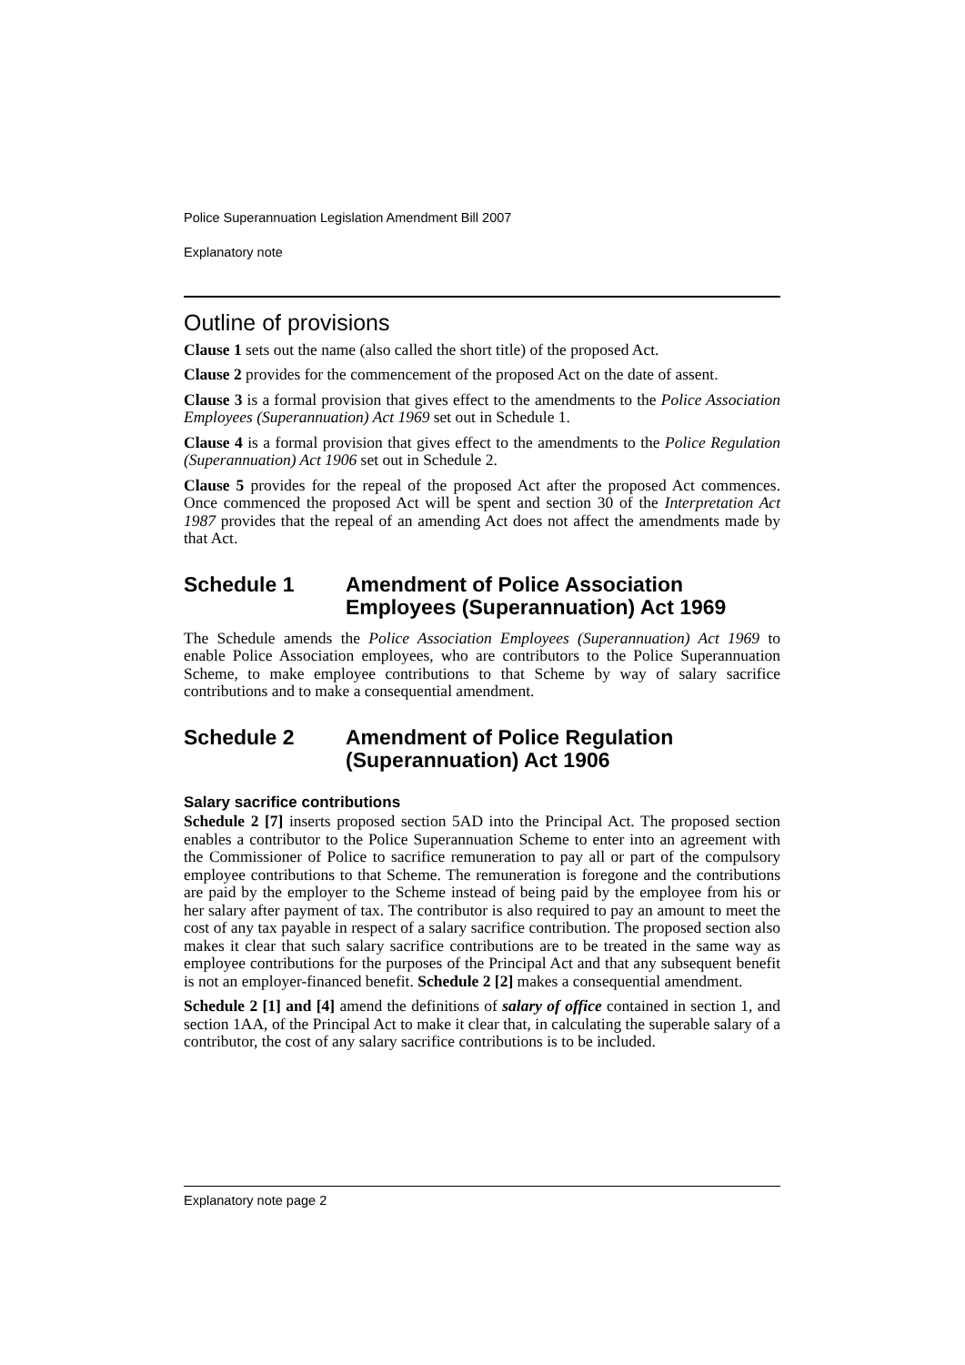Police Superannuation Legislation Amendment Bill 2007
Explanatory note
Outline of provisions
Clause 1 sets out the name (also called the short title) of the proposed Act.
Clause 2 provides for the commencement of the proposed Act on the date of assent.
Clause 3 is a formal provision that gives effect to the amendments to the Police Association Employees (Superannuation) Act 1969 set out in Schedule 1.
Clause 4 is a formal provision that gives effect to the amendments to the Police Regulation (Superannuation) Act 1906 set out in Schedule 2.
Clause 5 provides for the repeal of the proposed Act after the proposed Act commences. Once commenced the proposed Act will be spent and section 30 of the Interpretation Act 1987 provides that the repeal of an amending Act does not affect the amendments made by that Act.
Schedule 1 Amendment of Police Association Employees (Superannuation) Act 1969
The Schedule amends the Police Association Employees (Superannuation) Act 1969 to enable Police Association employees, who are contributors to the Police Superannuation Scheme, to make employee contributions to that Scheme by way of salary sacrifice contributions and to make a consequential amendment.
Schedule 2 Amendment of Police Regulation (Superannuation) Act 1906
Salary sacrifice contributions
Schedule 2 [7] inserts proposed section 5AD into the Principal Act. The proposed section enables a contributor to the Police Superannuation Scheme to enter into an agreement with the Commissioner of Police to sacrifice remuneration to pay all or part of the compulsory employee contributions to that Scheme. The remuneration is foregone and the contributions are paid by the employer to the Scheme instead of being paid by the employee from his or her salary after payment of tax. The contributor is also required to pay an amount to meet the cost of any tax payable in respect of a salary sacrifice contribution. The proposed section also makes it clear that such salary sacrifice contributions are to be treated in the same way as employee contributions for the purposes of the Principal Act and that any subsequent benefit is not an employer-financed benefit. Schedule 2 [2] makes a consequential amendment.
Schedule 2 [1] and [4] amend the definitions of salary of office contained in section 1, and section 1AA, of the Principal Act to make it clear that, in calculating the superable salary of a contributor, the cost of any salary sacrifice contributions is to be included.
Explanatory note page 2